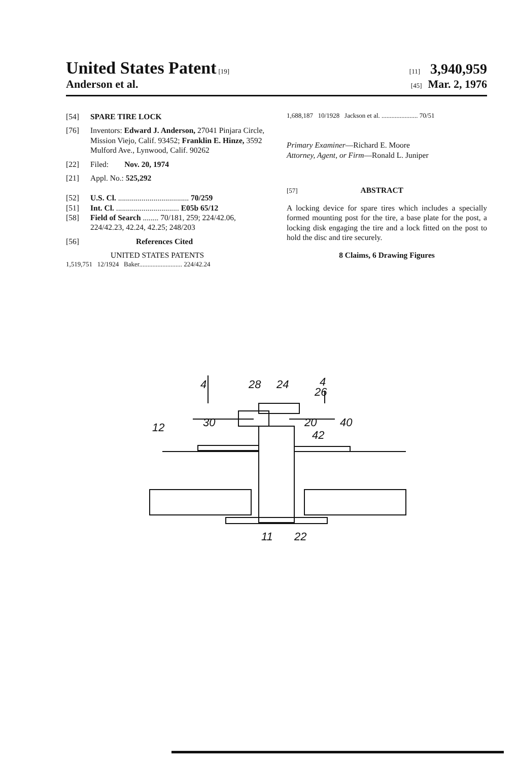United States Patent [19] [11] 3,940,959
Anderson et al. [45] Mar. 2, 1976
[54] SPARE TIRE LOCK
[76] Inventors: Edward J. Anderson, 27041 Pinjara Circle, Mission Viejo, Calif. 93452; Franklin E. Hinze, 3592 Mulford Ave., Lynwood, Calif. 90262
[22] Filed: Nov. 20, 1974
[21] Appl. No.: 525,292
[52] U.S. Cl. .................................... 70/259
[51] Int. Cl. ................................ E05b 65/12
[58] Field of Search ........ 70/181, 259; 224/42.06, 224/42.23, 42.24, 42.25; 248/203
[56] References Cited
UNITED STATES PATENTS
1,519,751 12/1924 Baker.......................... 224/42.24
1,688,187 10/1928 Jackson et al. ...................... 70/51
Primary Examiner—Richard E. Moore
Attorney, Agent, or Firm—Ronald L. Juniper
[57] ABSTRACT
A locking device for spare tires which includes a specially formed mounting post for the tire, a base plate for the post, a locking disk engaging the tire and a lock fitted on the post to hold the disc and tire securely.
8 Claims, 6 Drawing Figures
4
28
24
26
4
12
30
20
40
42
11
22